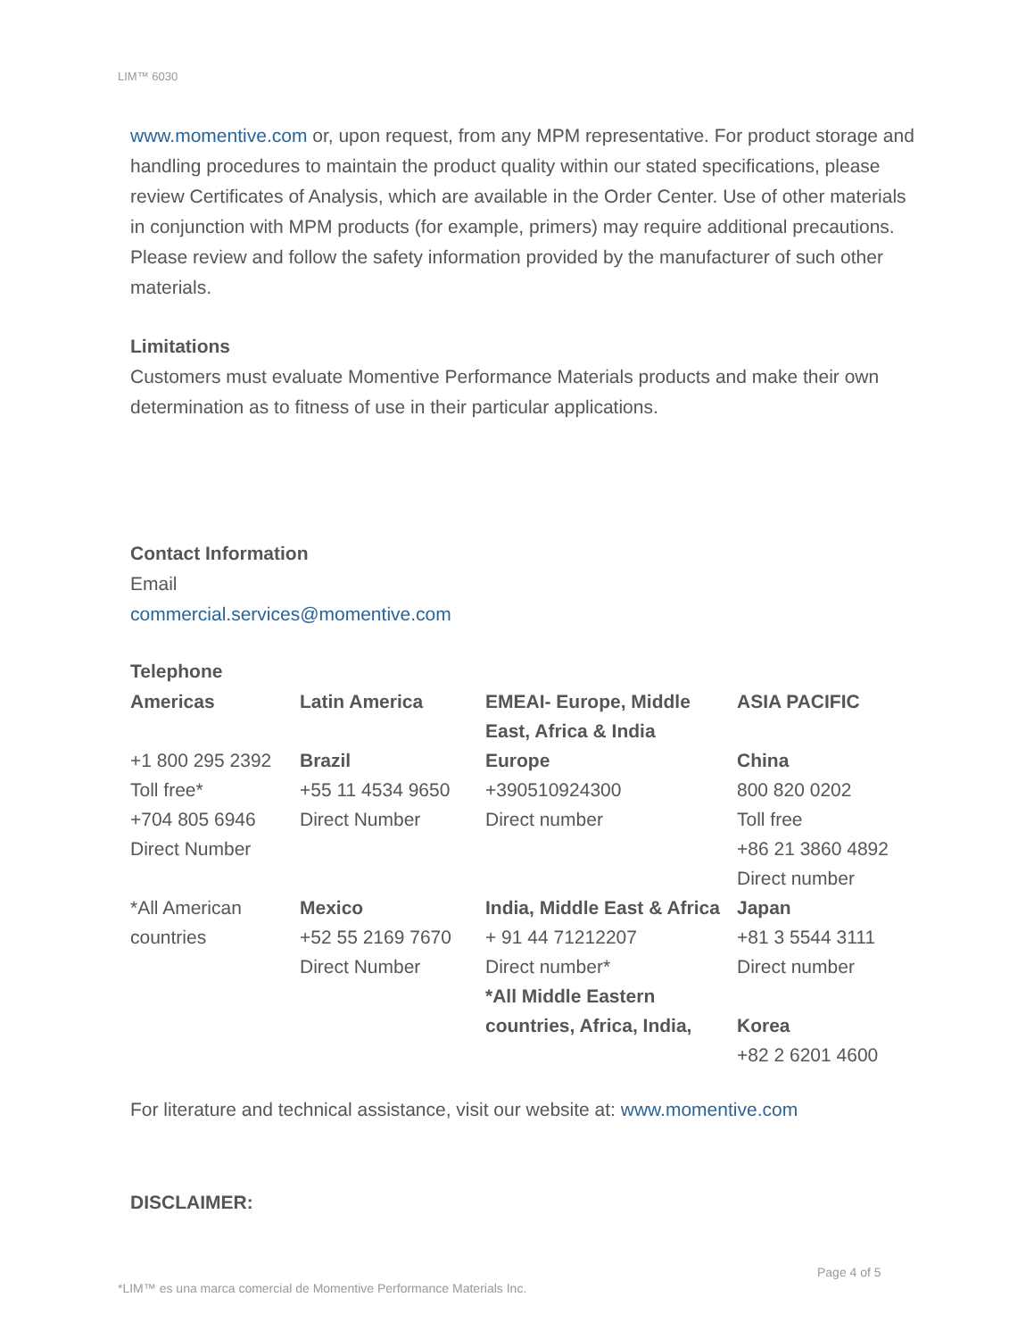LIM™ 6030
www.momentive.com or, upon request, from any MPM representative. For product storage and handling procedures to maintain the product quality within our stated specifications, please review Certificates of Analysis, which are available in the Order Center. Use of other materials in conjunction with MPM products (for example, primers) may require additional precautions. Please review and follow the safety information provided by the manufacturer of such other materials.
Limitations
Customers must evaluate Momentive Performance Materials products and make their own determination as to fitness of use in their particular applications.
Contact Information
Email
commercial.services@momentive.com
Telephone
| Americas | Latin America | EMEAI- Europe, Middle East, Africa & India | ASIA PACIFIC |
| --- | --- | --- | --- |
| +1 800 295 2392 Toll free* +704 805 6946 Direct Number *All American countries | Brazil +55 11 4534 9650 Direct Number Mexico +52 55 2169 7670 Direct Number | Europe +390510924300 Direct number India, Middle East & Africa + 91 44 71212207 Direct number* *All Middle Eastern countries, Africa, India, | China 800 820 0202 Toll free +86 21 3860 4892 Direct number Japan +81 3 5544 3111 Direct number Korea +82 2 6201 4600 |
For literature and technical assistance, visit our website at: www.momentive.com
DISCLAIMER:
Page 4 of 5
*LIM™ es una marca comercial de Momentive Performance Materials Inc.